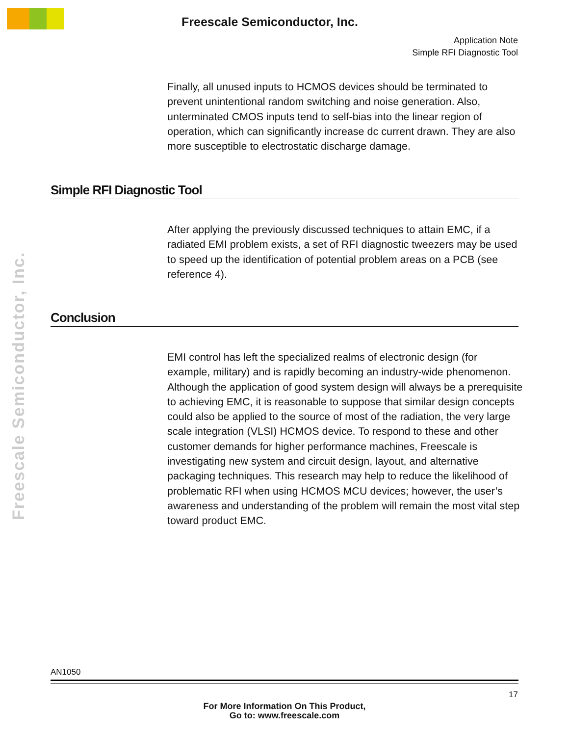Freescale Semiconductor, Inc.
Application Note
Simple RFI Diagnostic Tool
Finally, all unused inputs to HCMOS devices should be terminated to prevent unintentional random switching and noise generation. Also, unterminated CMOS inputs tend to self-bias into the linear region of operation, which can significantly increase dc current drawn. They are also more susceptible to electrostatic discharge damage.
Simple RFI Diagnostic Tool
Freescale Semiconductor, Inc.
After applying the previously discussed techniques to attain EMC, if a radiated EMI problem exists, a set of RFI diagnostic tweezers may be used to speed up the identification of potential problem areas on a PCB (see reference 4).
Conclusion
EMI control has left the specialized realms of electronic design (for example, military) and is rapidly becoming an industry-wide phenomenon. Although the application of good system design will always be a prerequisite to achieving EMC, it is reasonable to suppose that similar design concepts could also be applied to the source of most of the radiation, the very large scale integration (VLSI) HCMOS device. To respond to these and other customer demands for higher performance machines, Freescale is investigating new system and circuit design, layout, and alternative packaging techniques. This research may help to reduce the likelihood of problematic RFI when using HCMOS MCU devices; however, the user’s awareness and understanding of the problem will remain the most vital step toward product EMC.
AN1050
17
For More Information On This Product,
Go to: www.freescale.com